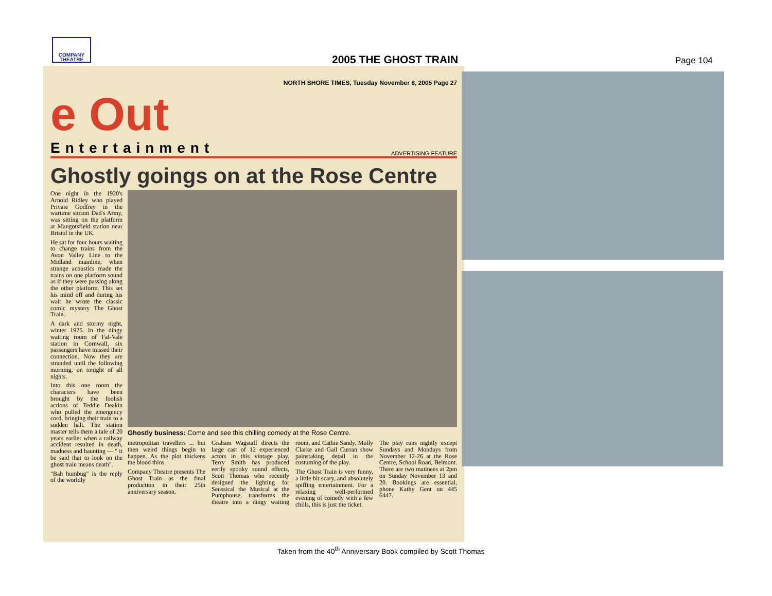COMPANY
THEATRE
2005 THE GHOST TRAIN Page 104
NORTH SHORE TIMES, Tuesday November 8, 2005 Page 27
e Out
Entertainment ADVERTISING FEATURE
Ghostly goings on at the Rose Centre
One night in the 1920's Arnold Ridley who played Private Godfrey in the wartime sitcom Dad's Army, was sitting on the platform at Mangotsfield station near Bristol in the UK.
He sat for four hours waiting to change trains from the Avon Valley Line to the Midland mainline, when strange acoustics made the trains on one platform sound as if they were passing along the other platform. This set his mind off and during his wait he wrote the classic comic mystery The Ghost Train.
A dark and stormy night, winter 1925. In the dingy waiting room of Fal-Vale station in Cornwall, six passengers have missed their connection. Now they are stranded until the following morning, on tonight of all nights.
Into this one room the characters have been brought by the foolish actions of Teddie Deakin who pulled the emergency cord, bringing their train to a sudden halt. The station master tells them a tale of 20 years earlier when a railway accident resulted in death, madness and haunting — " it be said that to look on the ghost train means death".
"Bah humbug" is the reply of the worldly
Ghostly business: Come and see this chilling comedy at the Rose Centre.
metropolitan travellers ... but then weird things begin to happen. As the plot thickens the blood thins.
Company Theatre presents The Ghost Train as the final production in their 25th anniversary season.
Graham Wagstaff directs the large cast of 12 experienced actors in this vintage play. Terry Smith has produced eerily spooky sound effects, Scott Thomas who recently designed the lighting for Seussical the Musical at the Pumphouse, transforms the theatre into a dingy waiting room, and Cathie Sandy, Molly Clarke and Gail Curran show painstaking detail in the costuming of the play.
The Ghost Train is very funny, a little bit scary, and absolutely spiffing entertainment. For a relaxing well-performed evening of comedy with a few chills, this is just the ticket.
The play runs nightly except Sundays and Mondays from November 12-26 at the Rose Centre, School Road, Belmont. There are two matinees at 2pm on Sunday November 13 and 20. Bookings are essential, phone Kathy Gent on 445 6447.
Taken from the 40<sup>th</sup> Anniversary Book compiled by Scott Thomas